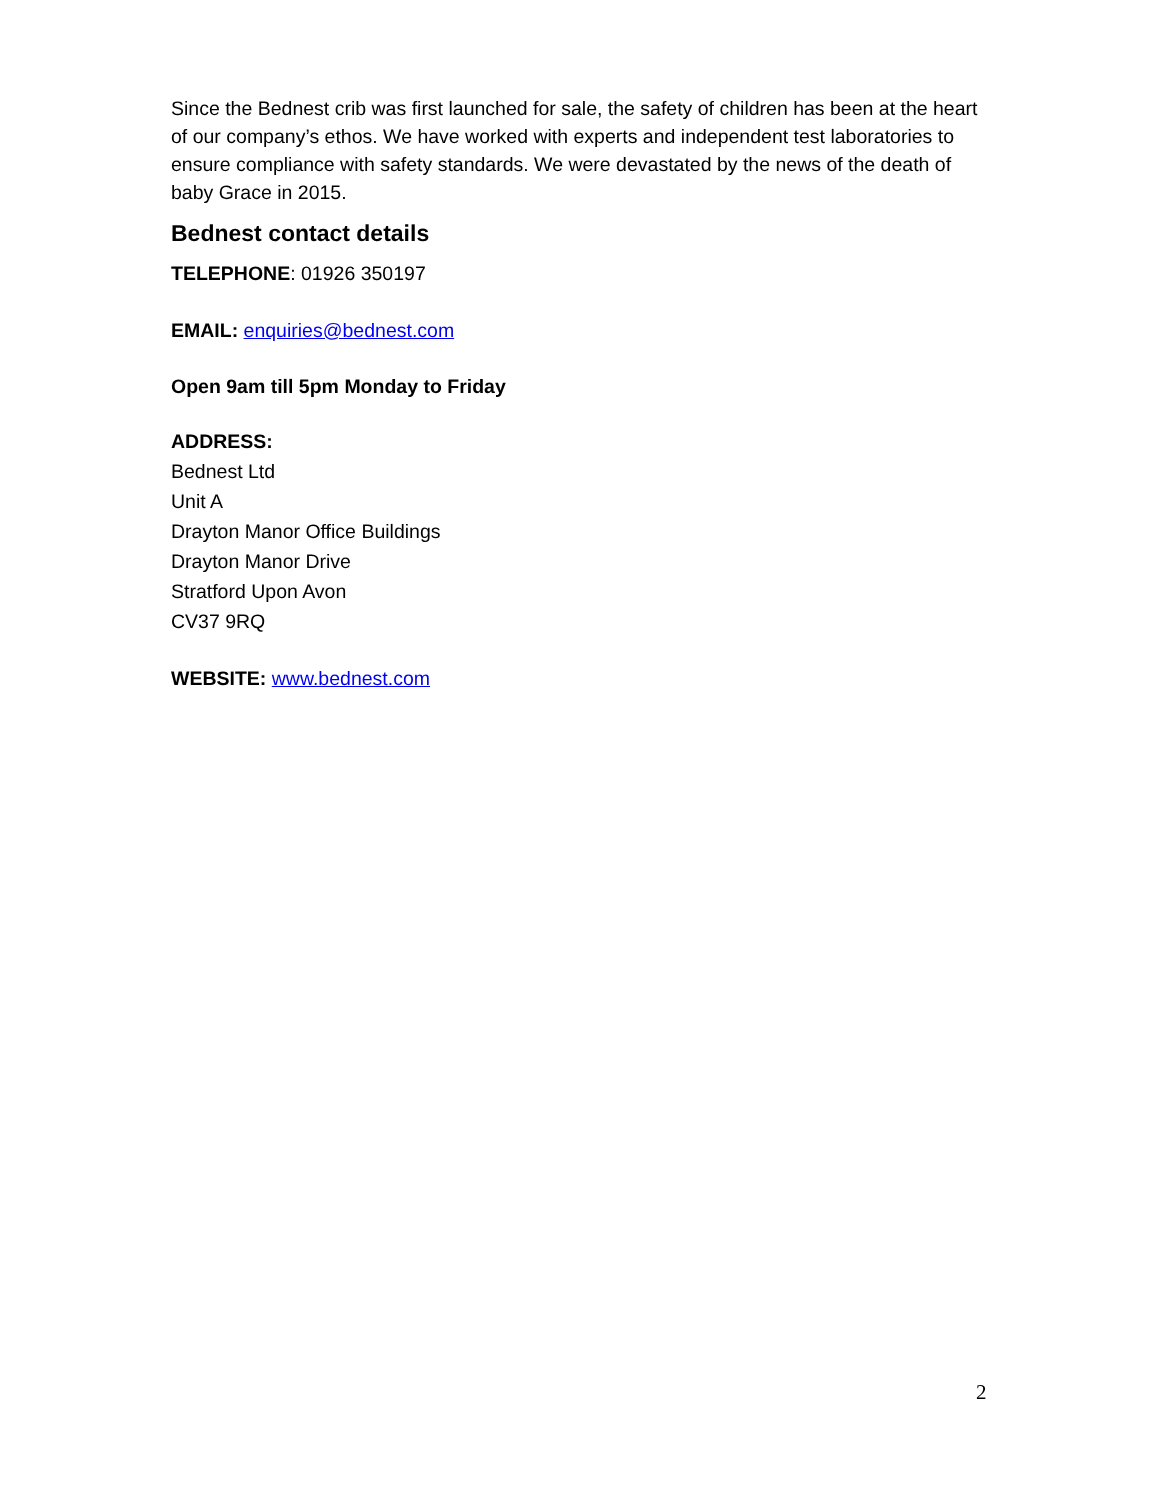Since the Bednest crib was first launched for sale, the safety of children has been at the heart of our company’s ethos. We have worked with experts and independent test laboratories to ensure compliance with safety standards. We were devastated by the news of the death of baby Grace in 2015.
Bednest contact details
TELEPHONE: 01926 350197
EMAIL: enquiries@bednest.com
Open 9am till 5pm Monday to Friday
ADDRESS:
Bednest Ltd
Unit A
Drayton Manor Office Buildings
Drayton Manor Drive
Stratford Upon Avon
CV37 9RQ
WEBSITE: www.bednest.com
2